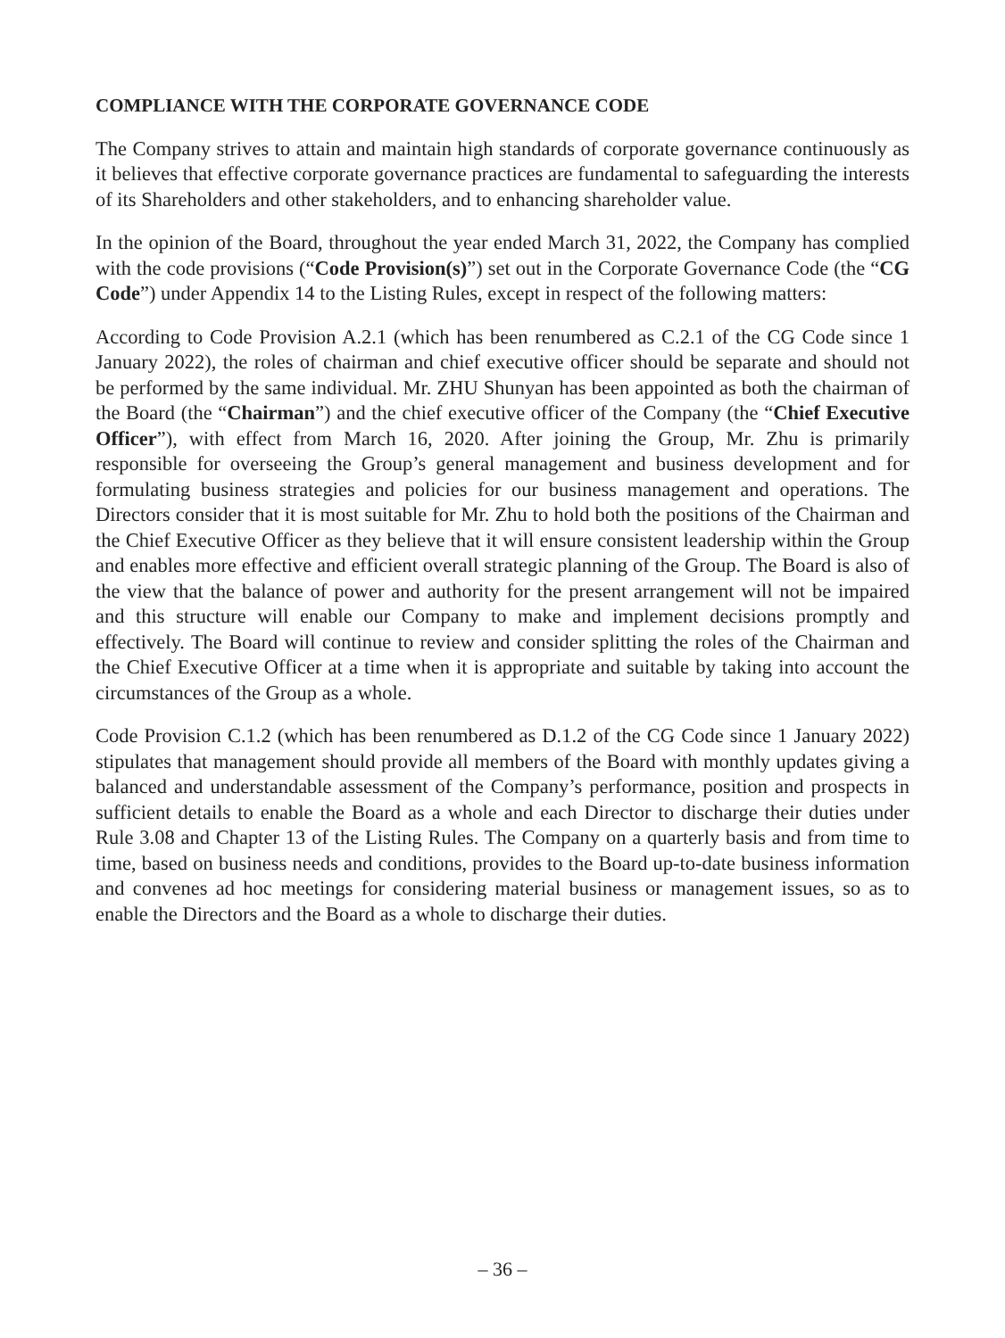COMPLIANCE WITH THE CORPORATE GOVERNANCE CODE
The Company strives to attain and maintain high standards of corporate governance continuously as it believes that effective corporate governance practices are fundamental to safeguarding the interests of its Shareholders and other stakeholders, and to enhancing shareholder value.
In the opinion of the Board, throughout the year ended March 31, 2022, the Company has complied with the code provisions (“Code Provision(s)”) set out in the Corporate Governance Code (the “CG Code”) under Appendix 14 to the Listing Rules, except in respect of the following matters:
According to Code Provision A.2.1 (which has been renumbered as C.2.1 of the CG Code since 1 January 2022), the roles of chairman and chief executive officer should be separate and should not be performed by the same individual. Mr. ZHU Shunyan has been appointed as both the chairman of the Board (the “Chairman”) and the chief executive officer of the Company (the “Chief Executive Officer”), with effect from March 16, 2020. After joining the Group, Mr. Zhu is primarily responsible for overseeing the Group’s general management and business development and for formulating business strategies and policies for our business management and operations. The Directors consider that it is most suitable for Mr. Zhu to hold both the positions of the Chairman and the Chief Executive Officer as they believe that it will ensure consistent leadership within the Group and enables more effective and efficient overall strategic planning of the Group. The Board is also of the view that the balance of power and authority for the present arrangement will not be impaired and this structure will enable our Company to make and implement decisions promptly and effectively. The Board will continue to review and consider splitting the roles of the Chairman and the Chief Executive Officer at a time when it is appropriate and suitable by taking into account the circumstances of the Group as a whole.
Code Provision C.1.2 (which has been renumbered as D.1.2 of the CG Code since 1 January 2022) stipulates that management should provide all members of the Board with monthly updates giving a balanced and understandable assessment of the Company’s performance, position and prospects in sufficient details to enable the Board as a whole and each Director to discharge their duties under Rule 3.08 and Chapter 13 of the Listing Rules. The Company on a quarterly basis and from time to time, based on business needs and conditions, provides to the Board up-to-date business information and convenes ad hoc meetings for considering material business or management issues, so as to enable the Directors and the Board as a whole to discharge their duties.
– 36 –